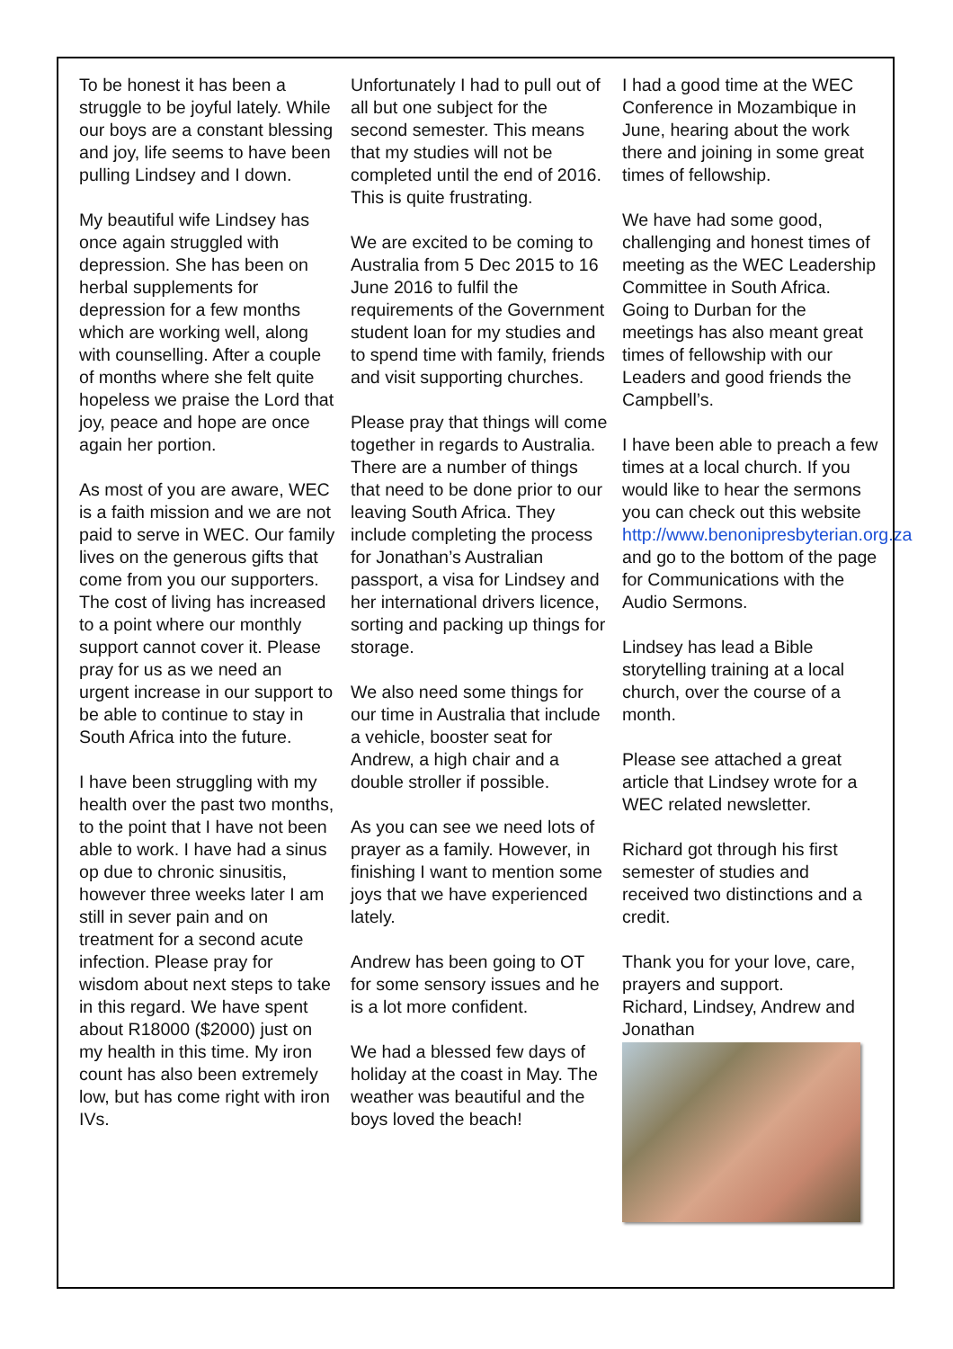To be honest it has been a struggle to be joyful lately. While our boys are a constant blessing and joy, life seems to have been pulling Lindsey and I down.
My beautiful wife Lindsey has once again struggled with depression. She has been on herbal supplements for depression for a few months which are working well, along with counselling. After a couple of months where she felt quite hopeless we praise the Lord that joy, peace and hope are once again her portion.
As most of you are aware, WEC is a faith mission and we are not paid to serve in WEC. Our family lives on the generous gifts that come from you our supporters. The cost of living has increased to a point where our monthly support cannot cover it. Please pray for us as we need an urgent increase in our support to be able to continue to stay in South Africa into the future.
I have been struggling with my health over the past two months, to the point that I have not been able to work. I have had a sinus op due to chronic sinusitis, however three weeks later I am still in sever pain and on treatment for a second acute infection. Please pray for wisdom about next steps to take in this regard. We have spent about R18000 ($2000) just on my health in this time. My iron count has also been extremely low, but has come right with iron IVs.
Unfortunately I had to pull out of all but one subject for the second semester. This means that my studies will not be completed until the end of 2016. This is quite frustrating.
We are excited to be coming to Australia from 5 Dec 2015 to 16 June 2016 to fulfil the requirements of the Government student loan for my studies and to spend time with family, friends and visit supporting churches.
Please pray that things will come together in regards to Australia. There are a number of things that need to be done prior to our leaving South Africa. They include completing the process for Jonathan’s Australian passport, a visa for Lindsey and her international drivers licence, sorting and packing up things for storage.
We also need some things for our time in Australia that include a vehicle, booster seat for Andrew, a high chair and a double stroller if possible.
As you can see we need lots of prayer as a family. However, in finishing I want to mention some joys that we have experienced lately.
Andrew has been going to OT for some sensory issues and he is a lot more confident.
We had a blessed few days of holiday at the coast in May. The weather was beautiful and the boys loved the beach!
I had a good time at the WEC Conference in Mozambique in June, hearing about the work there and joining in some great times of fellowship.
We have had some good, challenging and honest times of meeting as the WEC Leadership Committee in South Africa. Going to Durban for the meetings has also meant great times of fellowship with our Leaders and good friends the Campbell’s.
I have been able to preach a few times at a local church. If you would like to hear the sermons you can check out this website http://www.benonipresbyterian.org.za and go to the bottom of the page for Communications with the Audio Sermons.
Lindsey has lead a Bible storytelling training at a local church, over the course of a month.
Please see attached a great article that Lindsey wrote for a WEC related newsletter.
Richard got through his first semester of studies and received two distinctions and a credit.
Thank you for your love, care, prayers and support.
Richard, Lindsey, Andrew and Jonathan